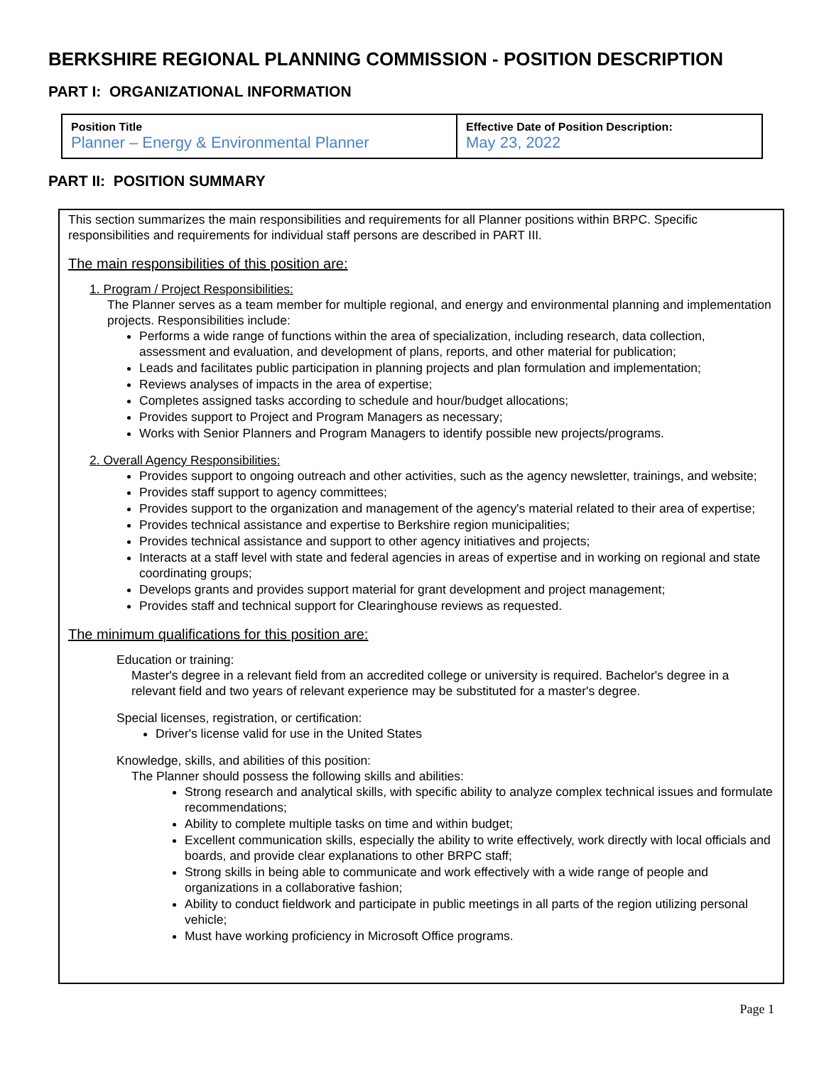BERKSHIRE REGIONAL PLANNING COMMISSION - POSITION DESCRIPTION
PART I: ORGANIZATIONAL INFORMATION
| Position Title Planner – Energy & Environmental Planner | Effective Date of Position Description: May 23, 2022 |
PART II: POSITION SUMMARY
This section summarizes the main responsibilities and requirements for all Planner positions within BRPC. Specific responsibilities and requirements for individual staff persons are described in PART III.
The main responsibilities of this position are:
1. Program / Project Responsibilities:
The Planner serves as a team member for multiple regional, and energy and environmental planning and implementation projects. Responsibilities include:
Performs a wide range of functions within the area of specialization, including research, data collection, assessment and evaluation, and development of plans, reports, and other material for publication;
Leads and facilitates public participation in planning projects and plan formulation and implementation;
Reviews analyses of impacts in the area of expertise;
Completes assigned tasks according to schedule and hour/budget allocations;
Provides support to Project and Program Managers as necessary;
Works with Senior Planners and Program Managers to identify possible new projects/programs.
2. Overall Agency Responsibilities:
Provides support to ongoing outreach and other activities, such as the agency newsletter, trainings, and website;
Provides staff support to agency committees;
Provides support to the organization and management of the agency's material related to their area of expertise;
Provides technical assistance and expertise to Berkshire region municipalities;
Provides technical assistance and support to other agency initiatives and projects;
Interacts at a staff level with state and federal agencies in areas of expertise and in working on regional and state coordinating groups;
Develops grants and provides support material for grant development and project management;
Provides staff and technical support for Clearinghouse reviews as requested.
The minimum qualifications for this position are:
Education or training:
Master's degree in a relevant field from an accredited college or university is required. Bachelor's degree in a relevant field and two years of relevant experience may be substituted for a master's degree.
Special licenses, registration, or certification:
Driver's license valid for use in the United States
Knowledge, skills, and abilities of this position:
The Planner should possess the following skills and abilities:
Strong research and analytical skills, with specific ability to analyze complex technical issues and formulate recommendations;
Ability to complete multiple tasks on time and within budget;
Excellent communication skills, especially the ability to write effectively, work directly with local officials and boards, and provide clear explanations to other BRPC staff;
Strong skills in being able to communicate and work effectively with a wide range of people and organizations in a collaborative fashion;
Ability to conduct fieldwork and participate in public meetings in all parts of the region utilizing personal vehicle;
Must have working proficiency in Microsoft Office programs.
Page 1